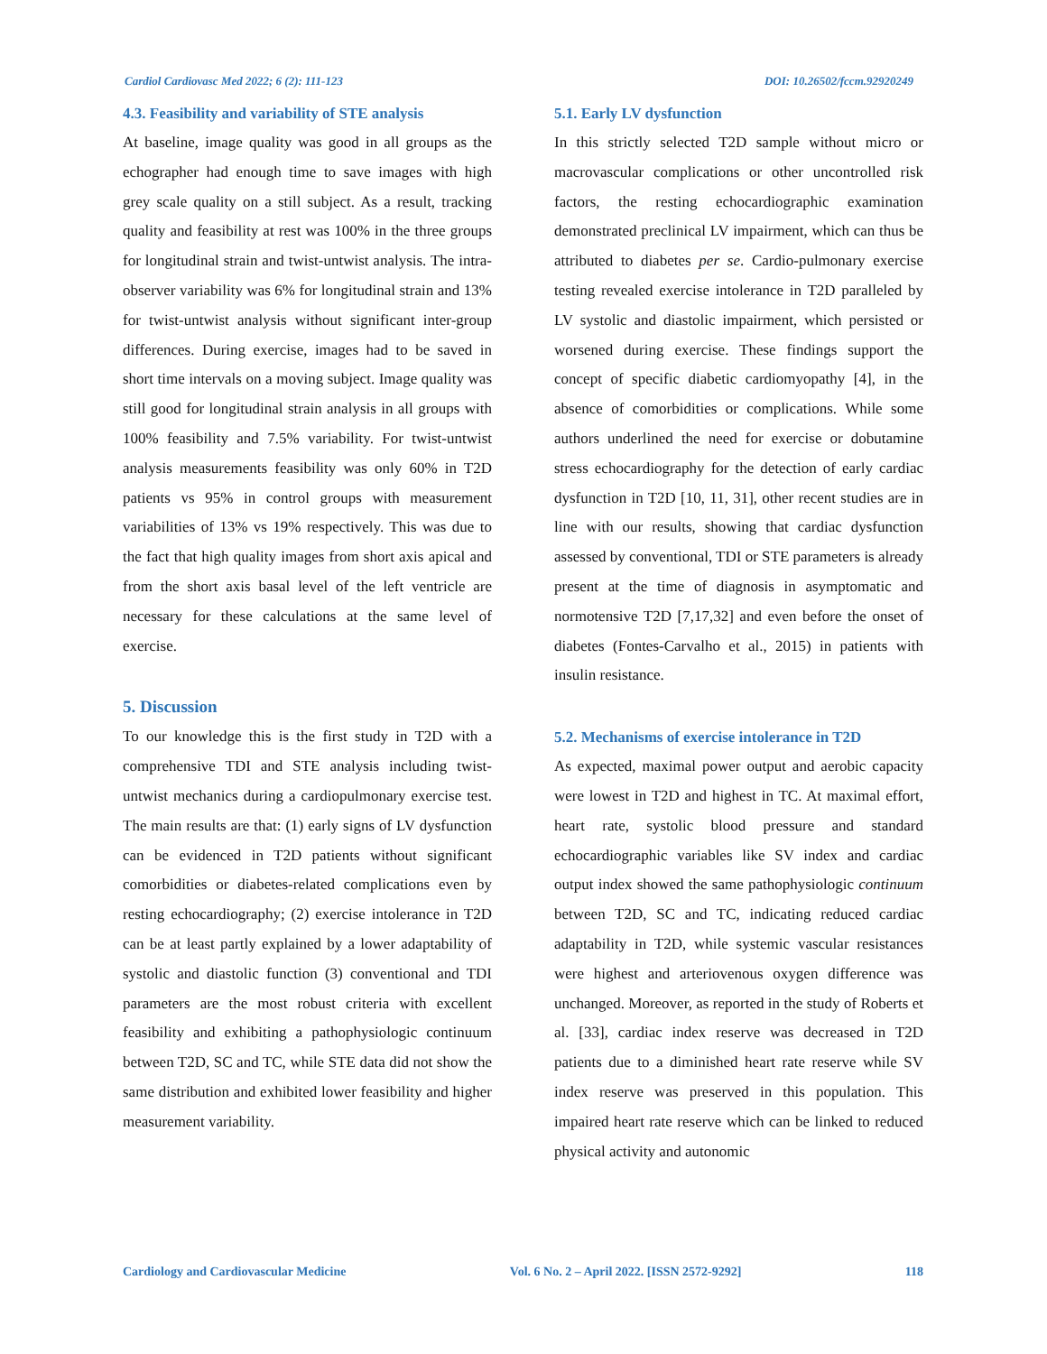Cardiol Cardiovasc Med 2022; 6 (2): 111-123 DOI: 10.26502/fccm.92920249
4.3. Feasibility and variability of STE analysis
At baseline, image quality was good in all groups as the echographer had enough time to save images with high grey scale quality on a still subject. As a result, tracking quality and feasibility at rest was 100% in the three groups for longitudinal strain and twist-untwist analysis. The intra-observer variability was 6% for longitudinal strain and 13% for twist-untwist analysis without significant inter-group differences. During exercise, images had to be saved in short time intervals on a moving subject. Image quality was still good for longitudinal strain analysis in all groups with 100% feasibility and 7.5% variability. For twist-untwist analysis measurements feasibility was only 60% in T2D patients vs 95% in control groups with measurement variabilities of 13% vs 19% respectively. This was due to the fact that high quality images from short axis apical and from the short axis basal level of the left ventricle are necessary for these calculations at the same level of exercise.
5. Discussion
To our knowledge this is the first study in T2D with a comprehensive TDI and STE analysis including twist-untwist mechanics during a cardiopulmonary exercise test. The main results are that: (1) early signs of LV dysfunction can be evidenced in T2D patients without significant comorbidities or diabetes-related complications even by resting echocardiography; (2) exercise intolerance in T2D can be at least partly explained by a lower adaptability of systolic and diastolic function (3) conventional and TDI parameters are the most robust criteria with excellent feasibility and exhibiting a pathophysiologic continuum between T2D, SC and TC, while STE data did not show the same distribution and exhibited lower feasibility and higher measurement variability.
5.1. Early LV dysfunction
In this strictly selected T2D sample without micro or macrovascular complications or other uncontrolled risk factors, the resting echocardiographic examination demonstrated preclinical LV impairment, which can thus be attributed to diabetes per se. Cardio-pulmonary exercise testing revealed exercise intolerance in T2D paralleled by LV systolic and diastolic impairment, which persisted or worsened during exercise. These findings support the concept of specific diabetic cardiomyopathy [4], in the absence of comorbidities or complications. While some authors underlined the need for exercise or dobutamine stress echocardiography for the detection of early cardiac dysfunction in T2D [10, 11, 31], other recent studies are in line with our results, showing that cardiac dysfunction assessed by conventional, TDI or STE parameters is already present at the time of diagnosis in asymptomatic and normotensive T2D [7,17,32] and even before the onset of diabetes (Fontes-Carvalho et al., 2015) in patients with insulin resistance.
5.2. Mechanisms of exercise intolerance in T2D
As expected, maximal power output and aerobic capacity were lowest in T2D and highest in TC. At maximal effort, heart rate, systolic blood pressure and standard echocardiographic variables like SV index and cardiac output index showed the same pathophysiologic continuum between T2D, SC and TC, indicating reduced cardiac adaptability in T2D, while systemic vascular resistances were highest and arteriovenous oxygen difference was unchanged. Moreover, as reported in the study of Roberts et al. [33], cardiac index reserve was decreased in T2D patients due to a diminished heart rate reserve while SV index reserve was preserved in this population. This impaired heart rate reserve which can be linked to reduced physical activity and autonomic
Cardiology and Cardiovascular Medicine Vol. 6 No. 2 – April 2022. [ISSN 2572-9292] 118